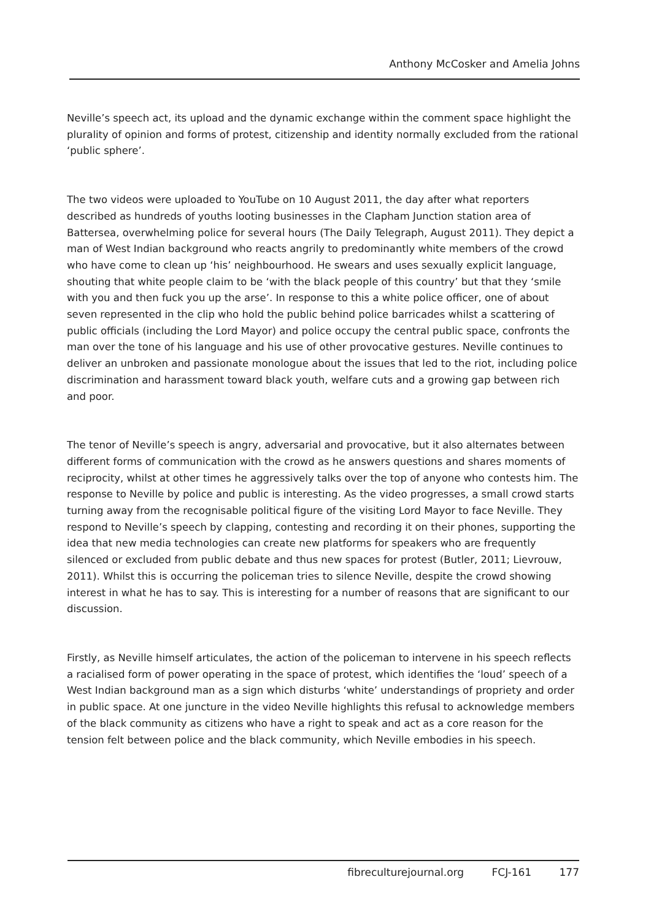Anthony McCosker and Amelia Johns
Neville’s speech act, its upload and the dynamic exchange within the comment space highlight the plurality of opinion and forms of protest, citizenship and identity normally excluded from the rational ‘public sphere’.
The two videos were uploaded to YouTube on 10 August 2011, the day after what reporters described as hundreds of youths looting businesses in the Clapham Junction station area of Battersea, overwhelming police for several hours (The Daily Telegraph, August 2011). They depict a man of West Indian background who reacts angrily to predominantly white members of the crowd who have come to clean up ‘his’ neighbourhood. He swears and uses sexually explicit language, shouting that white people claim to be ‘with the black people of this country’ but that they ‘smile with you and then fuck you up the arse’. In response to this a white police officer, one of about seven represented in the clip who hold the public behind police barricades whilst a scattering of public officials (including the Lord Mayor) and police occupy the central public space, confronts the man over the tone of his language and his use of other provocative gestures. Neville continues to deliver an unbroken and passionate monologue about the issues that led to the riot, including police discrimination and harassment toward black youth, welfare cuts and a growing gap between rich and poor.
The tenor of Neville’s speech is angry, adversarial and provocative, but it also alternates between different forms of communication with the crowd as he answers questions and shares moments of reciprocity, whilst at other times he aggressively talks over the top of anyone who contests him. The response to Neville by police and public is interesting. As the video progresses, a small crowd starts turning away from the recognisable political figure of the visiting Lord Mayor to face Neville. They respond to Neville’s speech by clapping, contesting and recording it on their phones, supporting the idea that new media technologies can create new platforms for speakers who are frequently silenced or excluded from public debate and thus new spaces for protest (Butler, 2011; Lievrouw, 2011). Whilst this is occurring the policeman tries to silence Neville, despite the crowd showing interest in what he has to say. This is interesting for a number of reasons that are significant to our discussion.
Firstly, as Neville himself articulates, the action of the policeman to intervene in his speech reflects a racialised form of power operating in the space of protest, which identifies the ‘loud’ speech of a West Indian background man as a sign which disturbs ‘white’ understandings of propriety and order in public space. At one juncture in the video Neville highlights this refusal to acknowledge members of the black community as citizens who have a right to speak and act as a core reason for the tension felt between police and the black community, which Neville embodies in his speech.
fibreculturejournal.org FCJ-161 177